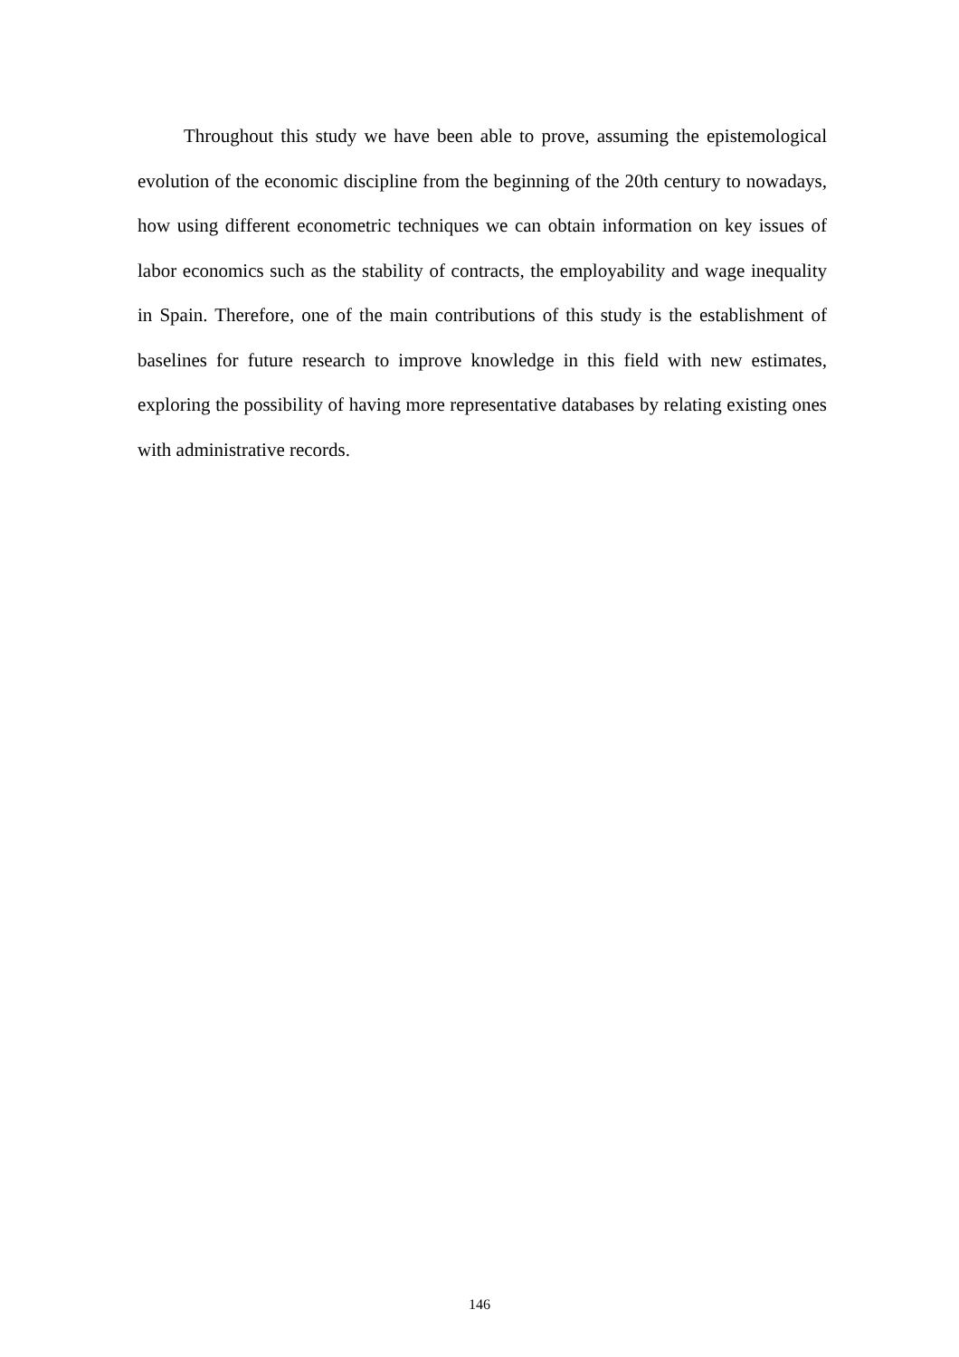Throughout this study we have been able to prove, assuming the epistemological evolution of the economic discipline from the beginning of the 20th century to nowadays, how using different econometric techniques we can obtain information on key issues of labor economics such as the stability of contracts, the employability and wage inequality in Spain. Therefore, one of the main contributions of this study is the establishment of baselines for future research to improve knowledge in this field with new estimates, exploring the possibility of having more representative databases by relating existing ones with administrative records.
146